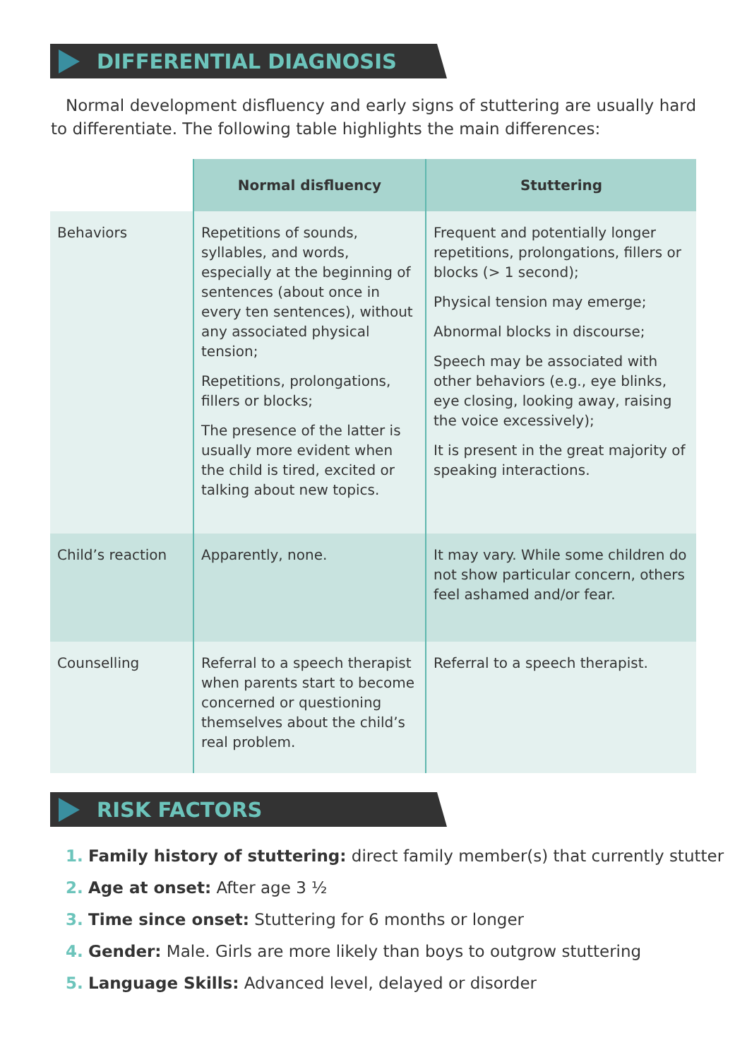DIFFERENTIAL DIAGNOSIS
Normal development disfluency and early signs of stuttering are usually hard to differentiate. The following table highlights the main differences:
| | Normal disfluency | Stuttering |
| --- | --- | --- |
| Behaviors | Repetitions of sounds, syllables, and words, especially at the beginning of sentences (about once in every ten sentences), without any associated physical tension; Repetitions, prolongations, fillers or blocks; The presence of the latter is usually more evident when the child is tired, excited or talking about new topics. | Frequent and potentially longer repetitions, prolongations, fillers or blocks (> 1 second); Physical tension may emerge; Abnormal blocks in discourse; Speech may be associated with other behaviors (e.g., eye blinks, eye closing, looking away, raising the voice excessively); It is present in the great majority of speaking interactions. |
| Child’s reaction | Apparently, none. | It may vary. While some children do not show particular concern, others feel ashamed and/or fear. |
| Counselling | Referral to a speech therapist when parents start to become concerned or questioning themselves about the child’s real problem. | Referral to a speech therapist. |
RISK FACTORS
1. Family history of stuttering: direct family member(s) that currently stutter
2. Age at onset: After age 3 ½
3. Time since onset: Stuttering for 6 months or longer
4. Gender: Male. Girls are more likely than boys to outgrow stuttering
5. Language Skills: Advanced level, delayed or disorder